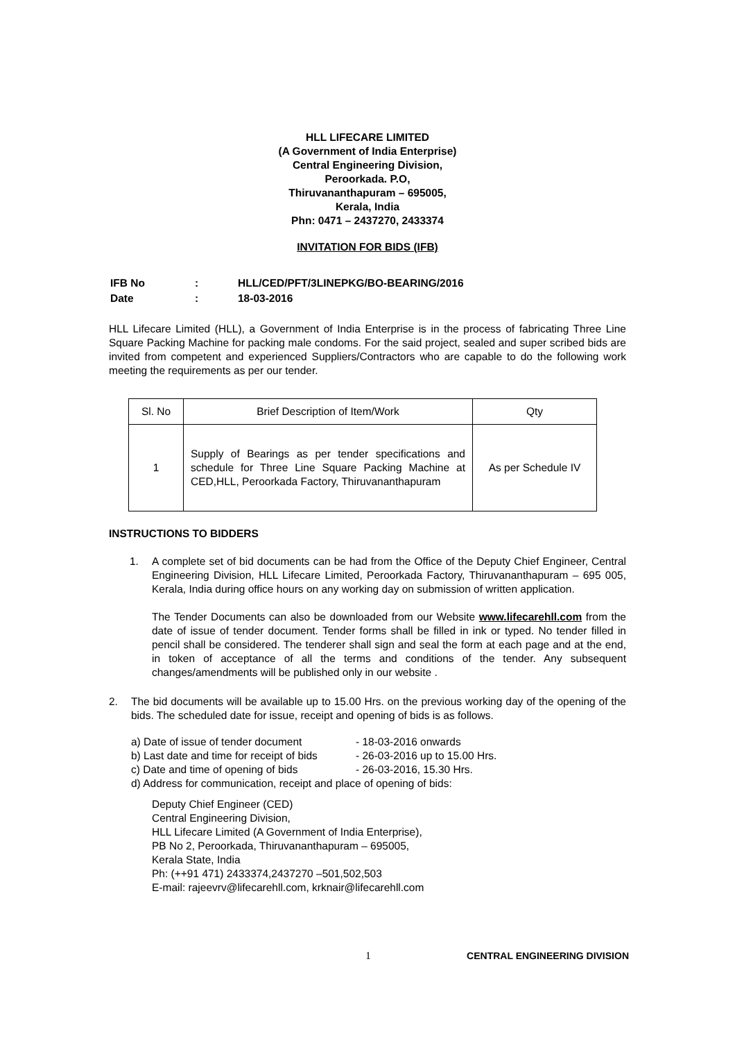HLL LIFECARE LIMITED
(A Government of India Enterprise)
Central Engineering Division,
Peroorkada. P.O,
Thiruvananthapuram – 695005,
Kerala, India
Phn: 0471 – 2437270, 2433374
INVITATION FOR BIDS (IFB)
| IFB No | : | HLL/CED/PFT/3LINEPKG/BO-BEARING/2016 |
| Date | : | 18-03-2016 |
HLL Lifecare Limited (HLL), a Government of India Enterprise is in the process of fabricating Three Line Square Packing Machine for packing male condoms. For the said project, sealed and super scribed bids are invited from competent and experienced Suppliers/Contractors who are capable to do the following work meeting the requirements as per our tender.
| Sl. No | Brief Description of Item/Work | Qty |
| --- | --- | --- |
| 1 | Supply of Bearings as per tender specifications and schedule for Three Line Square Packing Machine at CED,HLL, Peroorkada Factory, Thiruvananthapuram | As per Schedule IV |
INSTRUCTIONS TO BIDDERS
1. A complete set of bid documents can be had from the Office of the Deputy Chief Engineer, Central Engineering Division, HLL Lifecare Limited, Peroorkada Factory, Thiruvananthapuram – 695 005, Kerala, India during office hours on any working day on submission of written application.
The Tender Documents can also be downloaded from our Website www.lifecarehll.com from the date of issue of tender document. Tender forms shall be filled in ink or typed. No tender filled in pencil shall be considered. The tenderer shall sign and seal the form at each page and at the end, in token of acceptance of all the terms and conditions of the tender. Any subsequent changes/amendments will be published only in our website .
2. The bid documents will be available up to 15.00 Hrs. on the previous working day of the opening of the bids. The scheduled date for issue, receipt and opening of bids is as follows.
| a) Date of issue of tender document | - 18-03-2016 onwards |
| b) Last date and time for receipt of bids | - 26-03-2016 up to 15.00 Hrs. |
| c) Date and time of opening of bids | - 26-03-2016, 15.30 Hrs. |
| d) Address for communication, receipt and place of opening of bids: | |
Deputy Chief Engineer (CED)
Central Engineering Division,
HLL Lifecare Limited (A Government of India Enterprise),
PB No 2, Peroorkada, Thiruvananthapuram – 695005,
Kerala State, India
Ph: (++91 471) 2433374,2437270 –501,502,503
E-mail: rajeevrv@lifecarehll.com, krknair@lifecarehll.com
1 CENTRAL ENGINEERING DIVISION